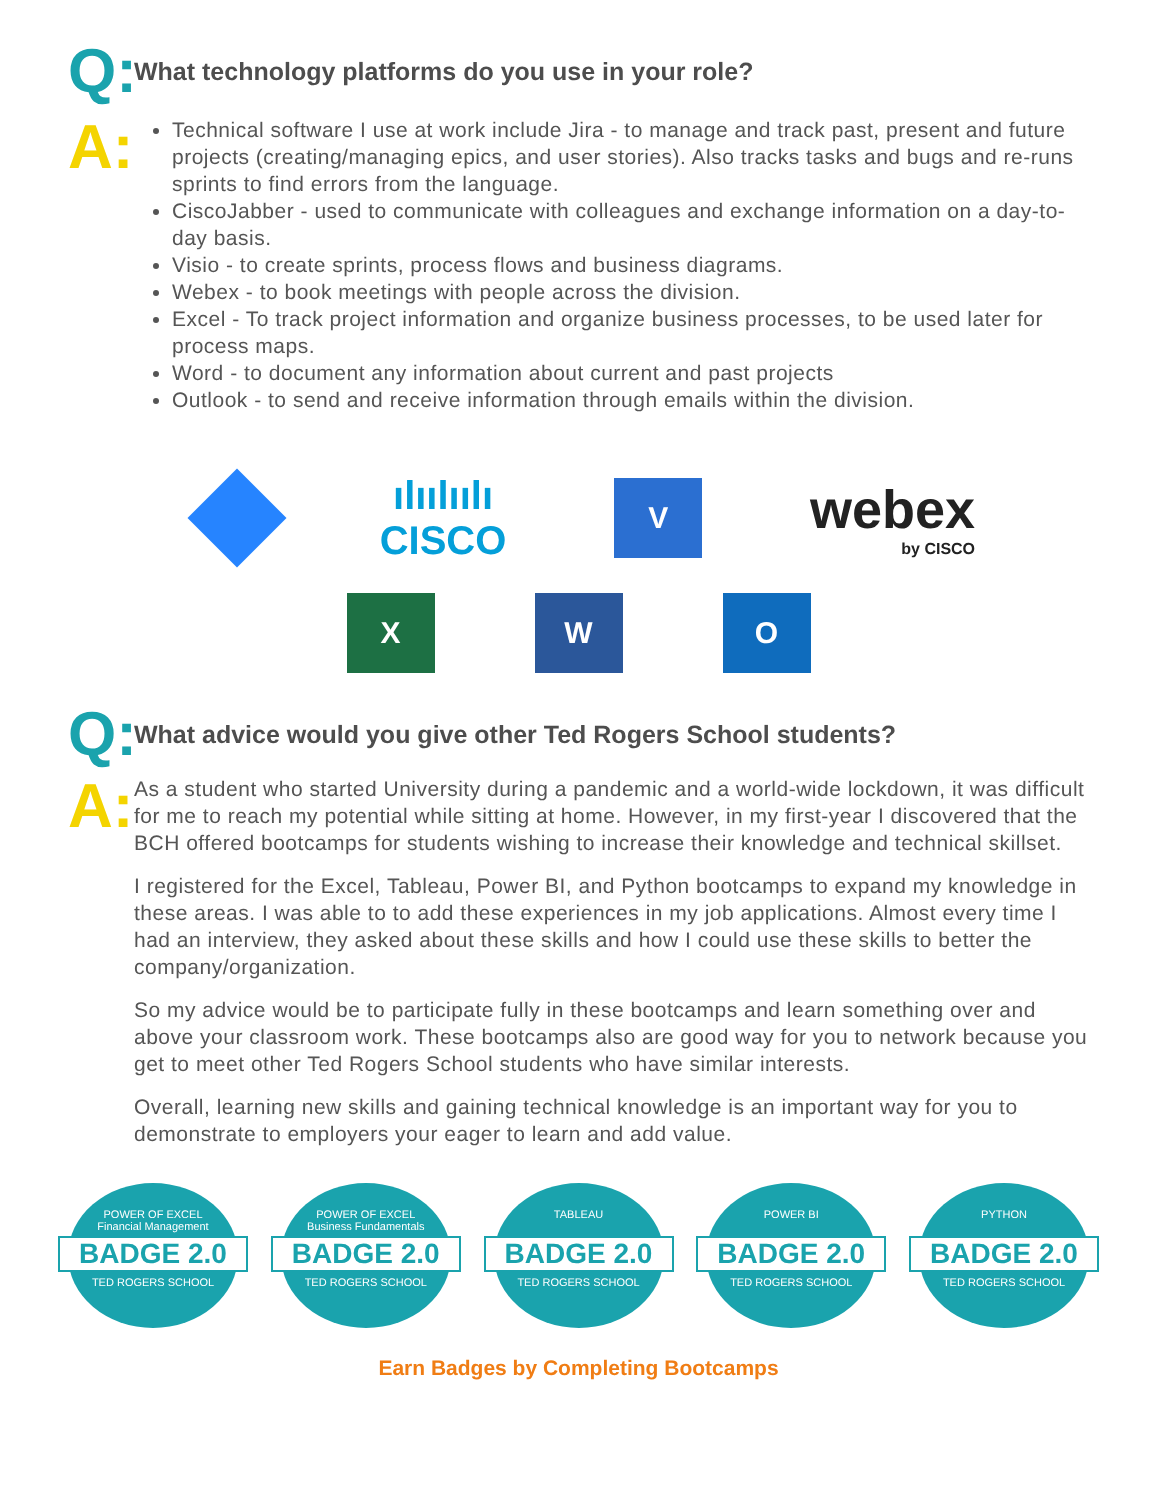Q: What technology platforms do you use in your role?
A:
Technical software I use at work include Jira - to manage and track past, present and future projects (creating/managing epics, and user stories). Also tracks tasks and bugs and re-runs sprints to find errors from the language.
CiscoJabber - used to communicate with colleagues and exchange information on a day-to-day basis.
Visio - to create sprints, process flows and business diagrams.
Webex - to book meetings with people across the division.
Excel - To track project information and organize business processes, to be used later for process maps.
Word - to document any information about current and past projects
Outlook - to send and receive information through emails within the division.
ılıılıılı
CISCO
V
webex
by CISCO
X W O
Q: What advice would you give other Ted Rogers School students?
A:
As a student who started University during a pandemic and a world-wide lockdown, it was difficult for me to reach my potential while sitting at home. However, in my first-year I discovered that the BCH offered bootcamps for students wishing to increase their knowledge and technical skillset.
I registered for the Excel, Tableau, Power BI, and Python bootcamps to expand my knowledge in these areas. I was able to to add these experiences in my job applications. Almost every time I had an interview, they asked about these skills and how I could use these skills to better the company/organization.
So my advice would be to participate fully in these bootcamps and learn something over and above your classroom work. These bootcamps also are good way for you to network because you get to meet other Ted Rogers School students who have similar interests.
Overall, learning new skills and gaining technical knowledge is an important way for you to demonstrate to employers your eager to learn and add value.
POWER OF EXCEL
Financial Management
BADGE 2.0
TED ROGERS SCHOOL
POWER OF EXCEL
Business Fundamentals
BADGE 2.0
TED ROGERS SCHOOL
TABLEAU
BADGE 2.0
TED ROGERS SCHOOL
POWER BI
BADGE 2.0
TED ROGERS SCHOOL
PYTHON
BADGE 2.0
TED ROGERS SCHOOL
Earn Badges by Completing Bootcamps